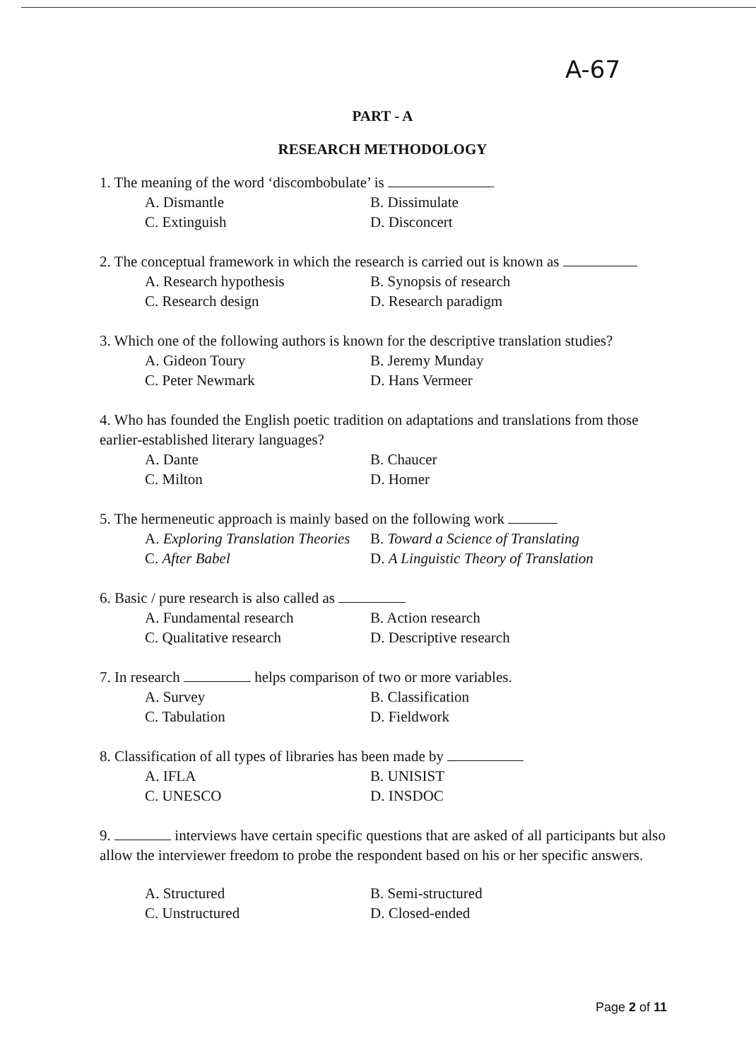A-67
PART - A
RESEARCH METHODOLOGY
1. The meaning of the word ‘discombobulate’ is
A. Dismantle B. Dissimulate C. Extinguish D. Disconcert
2. The conceptual framework in which the research is carried out is known as
A. Research hypothesis B. Synopsis of research C. Research design D. Research paradigm
3. Which one of the following authors is known for the descriptive translation studies?
A. Gideon Toury B. Jeremy Munday C. Peter Newmark D. Hans Vermeer
4. Who has founded the English poetic tradition on adaptations and translations from those earlier-established literary languages?
A. Dante B. Chaucer C. Milton D. Homer
5. The hermeneutic approach is mainly based on the following work
A. Exploring Translation Theories B. Toward a Science of Translating C. After Babel D. A Linguistic Theory of Translation
6. Basic / pure research is also called as
A. Fundamental research B. Action research C. Qualitative research D. Descriptive research
7. In research helps comparison of two or more variables.
A. Survey B. Classification C. Tabulation D. Fieldwork
8. Classification of all types of libraries has been made by
A. IFLA B. UNISIST C. UNESCO D. INSDOC
9. interviews have certain specific questions that are asked of all participants but also allow the interviewer freedom to probe the respondent based on his or her specific answers.
A. Structured B. Semi-structured C. Unstructured D. Closed-ended
Page 2 of 11